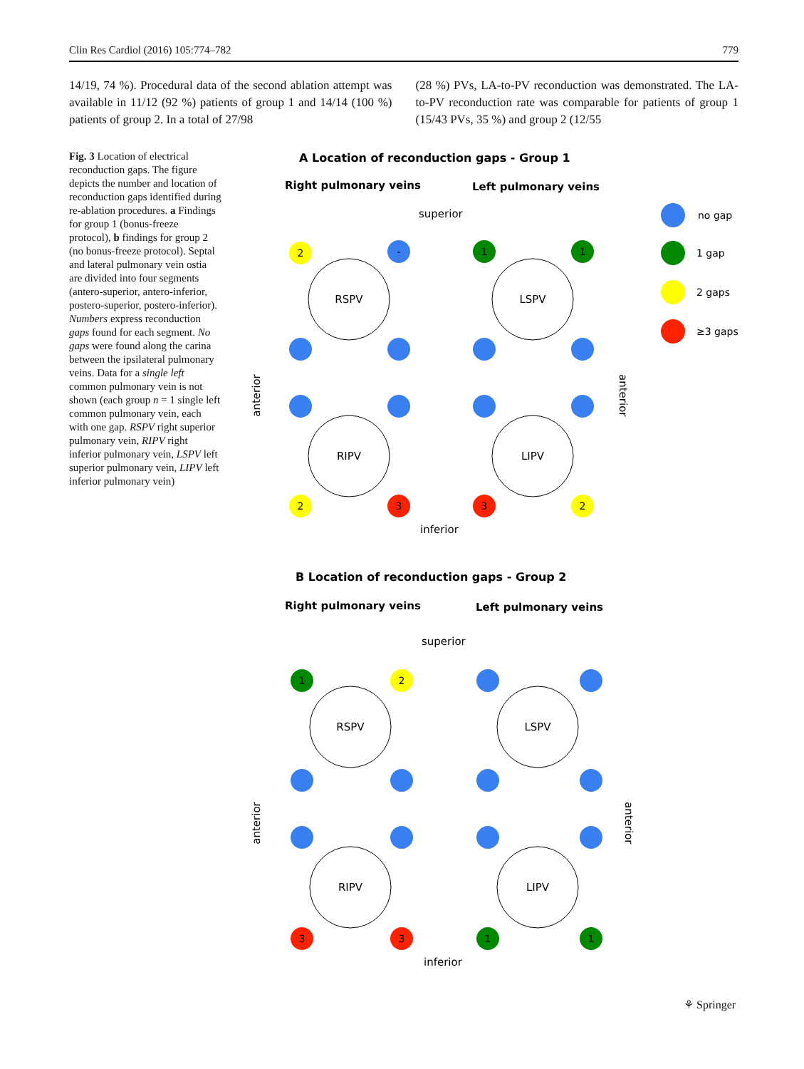Clin Res Cardiol (2016) 105:774–782 779
14/19, 74 %). Procedural data of the second ablation attempt was available in 11/12 (92 %) patients of group 1 and 14/14 (100 %) patients of group 2. In a total of 27/98
(28 %) PVs, LA-to-PV reconduction was demonstrated. The LA-to-PV reconduction rate was comparable for patients of group 1 (15/43 PVs, 35 %) and group 2 (12/55
Fig. 3 Location of electrical reconduction gaps. The figure depicts the number and location of reconduction gaps identified during re-ablation procedures. a Findings for group 1 (bonus-freeze protocol), b findings for group 2 (no bonus-freeze protocol). Septal and lateral pulmonary vein ostia are divided into four segments (antero-superior, antero-inferior, postero-superior, postero-inferior). Numbers express reconduction gaps found for each segment. No gaps were found along the carina between the ipsilateral pulmonary veins. Data for a single left common pulmonary vein is not shown (each group n = 1 single left common pulmonary vein, each with one gap. RSPV right superior pulmonary vein, RIPV right inferior pulmonary vein, LSPV left superior pulmonary vein, LIPV left inferior pulmonary vein)
A Location of reconduction gaps - Group 1
Right pulmonary veins
Left pulmonary veins
superior
inferior
anterior
anterior
no gap
1 gap
2 gaps
≥3 gaps
RSPV
LSPV
RIPV
LIPV
2
-
1
1
2
3
3
2
B Location of reconduction gaps - Group 2
Right pulmonary veins
Left pulmonary veins
superior
inferior
anterior
anterior
RSPV
LSPV
RIPV
LIPV
1
2
3
3
1
1
⚘ Springer